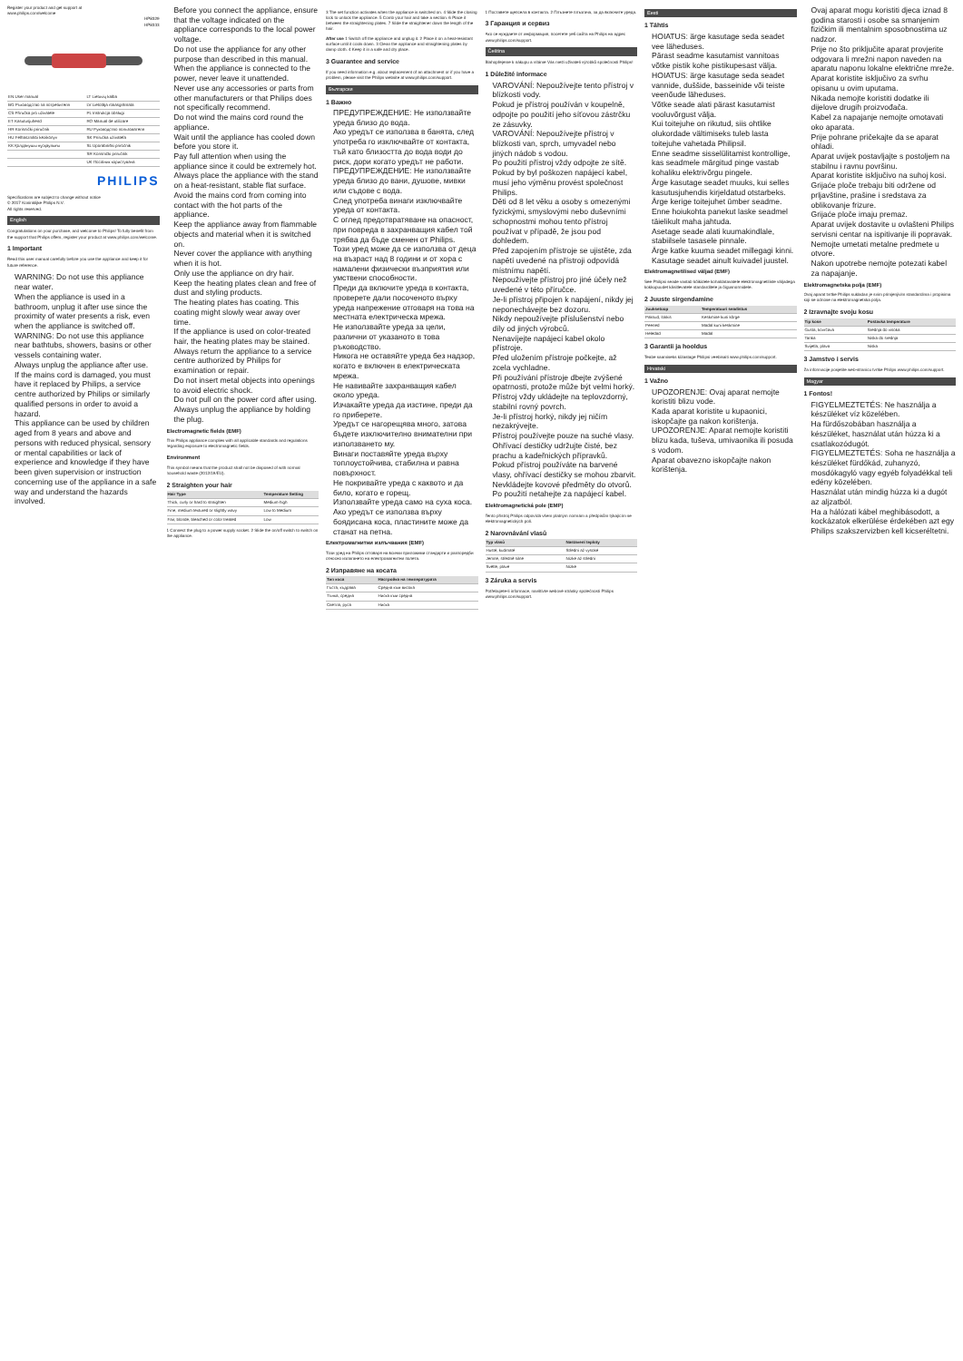Register your product and get support at
www.philips.com/welcome
HP8329
HP8333
| EN User manual | LT Lietuvių kalba |
| BG Ръководство за потребителя | LV Lietotāja rokasgrāmata |
| CS Příručka pro uživatele | PL Instrukcja obsługi |
| ET Kasutusjuhend | RO Manual de utilizare |
| HR Korisnički priručnik | RU Руководство пользователя |
| HU Felhasználói kézikönyv | SK Príručka užívateľa |
| KK Қолданушы нұсқаулығы | SL Uporabniški priročnik |
| | SR Korisnički priručnik |
| | UK Посібник користувача |
PHILIPS
Specifications are subject to change without notice
© 2017 Koninklijke Philips N.V.
All rights reserved.
English
Congratulations on your purchase, and welcome to Philips! To fully benefit from the support that Philips offers, register your product at www.philips.com/welcome.
1 Important
Read this user manual carefully before you use the appliance and keep it for future reference.
WARNING: Do not use this appliance near water.
When the appliance is used in a bathroom, unplug it after use since the proximity of water presents a risk, even when the appliance is switched off.
WARNING: Do not use this appliance near bathtubs, showers, basins or other vessels containing water.
Always unplug the appliance after use.
If the mains cord is damaged, you must have it replaced by Philips, a service centre authorized by Philips or similarly qualified persons in order to avoid a hazard.
This appliance can be used by children aged from 8 years and above and persons with reduced physical, sensory or mental capabilities or lack of experience and knowledge if they have been given supervision or instruction concerning use of the appliance in a safe way and understand the hazards involved.
Before you connect the appliance, ensure that the voltage indicated on the appliance corresponds to the local power voltage.
Do not use the appliance for any other purpose than described in this manual.
When the appliance is connected to the power, never leave it unattended.
Never use any accessories or parts from other manufacturers or that Philips does not specifically recommend.
Do not wind the mains cord round the appliance.
Wait until the appliance has cooled down before you store it.
Pay full attention when using the appliance since it could be extremely hot.
Always place the appliance with the stand on a heat-resistant, stable flat surface.
Avoid the mains cord from coming into contact with the hot parts of the appliance.
Keep the appliance away from flammable objects and material when it is switched on.
Never cover the appliance with anything when it is hot.
Only use the appliance on dry hair.
Keep the heating plates clean and free of dust and styling products.
The heating plates has coating. This coating might slowly wear away over time.
If the appliance is used on color-treated hair, the heating plates may be stained.
Always return the appliance to a service centre authorized by Philips for examination or repair.
Do not insert metal objects into openings to avoid electric shock.
Do not pull on the power cord after using. Always unplug the appliance by holding the plug.
Electromagnetic fields (EMF)
This Philips appliance complies with all applicable standards and regulations regarding exposure to electromagnetic fields.
Environment
This symbol means that the product shall not be disposed of with normal household waste (2012/19/EU).
2 Straighten your hair
| Hair Type | Temperature Setting |
| --- | --- |
| Thick, curly or hard to straighten | Medium-high |
| Fine, medium textured or slightly wavy | Low to Medium |
| Fair, blonde, bleached or color treated | Low |
1 Connect the plug to a power supply socket. 2 Slide the on/off switch to switch on the appliance.
3 The set function activates when the appliance is switched on. 4 Slide the closing lock to unlock the appliance. 5 Comb your hair and take a section. 6 Place it between the straightening plates. 7 Slide the straightener down the length of the hair.
After use 1 Switch off the appliance and unplug it. 2 Place it on a heat-resistant surface until it cools down. 3 Clean the appliance and straightening plates by damp cloth. 4 Keep it in a safe and dry place.
3 Guarantee and service
If you need information e.g. about replacement of an attachment or if you have a problem, please visit the Philips website at www.philips.com/support.
Български
1 Важно
ПРЕДУПРЕЖДЕНИЕ: Не използвайте уреда близо до вода.
Ако уредът се използва в банята, след употреба го изключвайте от контакта, тъй като близостта до вода води до риск, дори когато уредът не работи.
ПРЕДУПРЕЖДЕНИЕ: Не използвайте уреда близо до вани, душове, мивки или съдове с вода.
След употреба винаги изключвайте уреда от контакта.
С оглед предотвратяване на опасност, при повреда в захранващия кабел той трябва да бъде сменен от Philips.
Този уред може да се използва от деца на възраст над 8 години и от хора с намалени физически възприятия или умствени способности.
Преди да включите уреда в контакта, проверете дали посоченото върху уреда напрежение отговаря на това на местната електрическа мрежа.
Не използвайте уреда за цели, различни от указаното в това ръководство.
Никога не оставяйте уреда без надзор, когато е включен в електрическата мрежа.
Не навивайте захранващия кабел около уреда.
Изчакайте уреда да изстине, преди да го приберете.
Уредът се нагорещява много, затова бъдете изключително внимателни при използването му.
Винаги поставяйте уреда върху топлоустойчива, стабилна и равна повърхност.
Не покривайте уреда с каквото и да било, когато е горещ.
Използвайте уреда само на суха коса.
Ако уредът се използва върху боядисана коса, пластините може да станат на петна.
Електромагнитни излъчвания (EMF)
Този уред на Philips отговаря на всички приложими стандарти и разпоредби относно излагането на електромагнитни полета.
2 Изправяне на косата
| Тип коса | Настройка на температурата |
| --- | --- |
| Гъста, къдрава | Средна към висока |
| Тънка, средна | Ниска към средна |
| Светла, руса | Ниска |
1 Поставете щепсела в контакта. 2 Плъзнете плъзгача, за да включите уреда.
3 Гаранция и сервиз
Ако се нуждаете от информация, посетете уеб сайта на Philips на адрес www.philips.com/support.
Čeština
Blahopřejeme k nákupu a vítáme Vás mezi uživateli výrobků společnosti Philips!
1 Důležité informace
VAROVÁNÍ: Nepoužívejte tento přístroj v blízkosti vody.
Pokud je přístroj používán v koupelně, odpojte po použití jeho síťovou zástrčku ze zásuvky.
VAROVÁNÍ: Nepoužívejte přístroj v blízkosti van, sprch, umyvadel nebo jiných nádob s vodou.
Po použití přístroj vždy odpojte ze sítě.
Pokud by byl poškozen napájecí kabel, musí jeho výměnu provést společnost Philips.
Děti od 8 let věku a osoby s omezenými fyzickými, smyslovými nebo duševními schopnostmi mohou tento přístroj používat v případě, že jsou pod dohledem.
Před zapojením přístroje se ujistěte, zda napětí uvedené na přístroji odpovídá místnímu napětí.
Nepoužívejte přístroj pro jiné účely než uvedené v této příručce.
Je-li přístroj připojen k napájení, nikdy jej neponechávejte bez dozoru.
Nikdy nepoužívejte příslušenství nebo díly od jiných výrobců.
Nenavíjejte napájecí kabel okolo přístroje.
Před uložením přístroje počkejte, až zcela vychladne.
Při používání přístroje dbejte zvýšené opatrnosti, protože může být velmi horký.
Přístroj vždy ukládejte na teplovzdorný, stabilní rovný povrch.
Je-li přístroj horký, nikdy jej ničím nezakrývejte.
Přístroj používejte pouze na suché vlasy.
Ohřívací destičky udržujte čisté, bez prachu a kadeřnických přípravků.
Pokud přístroj používáte na barvené vlasy, ohřívací destičky se mohou zbarvit.
Nevkládejte kovové předměty do otvorů.
Po použití netahejte za napájecí kabel.
Elektromagnetická pole (EMP)
Tento přístroj Philips odpovídá všem platným normám a předpisům týkajícím se elektromagnetických polí.
2 Narovnávání vlasů
| Typ vlasů | Nastavení teploty |
| --- | --- |
| Husté, kudrnaté | Střední až vysoké |
| Jemné, středně silné | Nízké až střední |
| Světlé, plavé | Nízké |
3 Záruka a servis
Potřebujete-li informace, navštivte webové stránky společnosti Philips www.philips.com/support.
Eesti
1 Tähtis
HOIATUS: ärge kasutage seda seadet vee läheduses.
Pärast seadme kasutamist vannitoas võtke pistik kohe pistikupesast välja.
HOIATUS: ärge kasutage seda seadet vannide, duššide, basseinide või teiste veenõude läheduses.
Võtke seade alati pärast kasutamist vooluvõrgust välja.
Kui toitejuhe on rikutud, siis ohtlike olukordade vältimiseks tuleb lasta toitejuhe vahetada Philipsil.
Enne seadme sisselülitamist kontrollige, kas seadmele märgitud pinge vastab kohaliku elektrivõrgu pingele.
Ärge kasutage seadet muuks, kui selles kasutusjuhendis kirjeldatud otstarbeks.
Ärge kerige toitejuhet ümber seadme.
Enne hoiukohta panekut laske seadmel täielikult maha jahtuda.
Asetage seade alati kuumakindlale, stabiilsele tasasele pinnale.
Ärge katke kuuma seadet millegagi kinni.
Kasutage seadet ainult kuivadel juustel.
Elektromagnetilised väljad (EMF)
See Philipsi seade vastab kõikidele kohaldatavatele elektromagnetiliste väljadega kokkupuudet käsitlevatele standarditele ja õigusnormidele.
2 Juuste sirgendamine
| Juuksetüüp | Temperatuuri seadistus |
| --- | --- |
| Paksud, lokkis | Keskmine kuni kõrge |
| Peened | Madal kuni keskmine |
| Heledad | Madal |
3 Garantii ja hooldus
Teabe saamiseks külastage Philipsi veebisaiti www.philips.com/support.
Hrvatski
1 Važno
UPOZORENJE: Ovaj aparat nemojte koristiti blizu vode.
Kada aparat koristite u kupaonici, iskopčajte ga nakon korištenja.
UPOZORENJE: Aparat nemojte koristiti blizu kada, tuševa, umivaonika ili posuda s vodom.
Aparat obavezno iskopčajte nakon korištenja.
Ovaj aparat mogu koristiti djeca iznad 8 godina starosti i osobe sa smanjenim fizičkim ili mentalnim sposobnostima uz nadzor.
Prije no što priključite aparat provjerite odgovara li mrežni napon naveden na aparatu naponu lokalne električne mreže.
Aparat koristite isključivo za svrhu opisanu u ovim uputama.
Nikada nemojte koristiti dodatke ili dijelove drugih proizvođača.
Kabel za napajanje nemojte omotavati oko aparata.
Prije pohrane pričekajte da se aparat ohladi.
Aparat uvijek postavljajte s postoljem na stabilnu i ravnu površinu.
Aparat koristite isključivo na suhoj kosi.
Grijaće ploče trebaju biti održene od prljavštine, prašine i sredstava za oblikovanje frizure.
Grijaće ploče imaju premaz.
Aparat uvijek dostavite u ovlašteni Philips servisni centar na ispitivanje ili popravak.
Nemojte umetati metalne predmete u otvore.
Nakon upotrebe nemojte potezati kabel za napajanje.
Elektromagnetska polja (EMF)
Ovaj aparat tvrtke Philips sukladan je svim primjenjivim standardima i propisima koji se odnose na elektromagnetska polja.
2 Izravnajte svoju kosu
| Tip kose | Postavka temperature |
| --- | --- |
| Gusta, kovrčava | Srednja do visoka |
| Tanka | Niska do srednja |
| Svijetla, plava | Niska |
3 Jamstvo i servis
Za informacije posjetite web-stranicu tvrtke Philips www.philips.com/support.
Magyar
1 Fontos!
FIGYELMEZTETÉS: Ne használja a készüléket víz közelében.
Ha fürdőszobában használja a készüléket, használat után húzza ki a csatlakozódugót.
FIGYELMEZTETÉS: Soha ne használja a készüléket fürdőkád, zuhanyzó, mosdókagyló vagy egyéb folyadékkal teli edény közelében.
Használat után mindig húzza ki a dugót az aljzatból.
Ha a hálózati kábel meghibásodott, a kockázatok elkerülése érdekében azt egy Philips szakszervizben kell kicseréltetni.